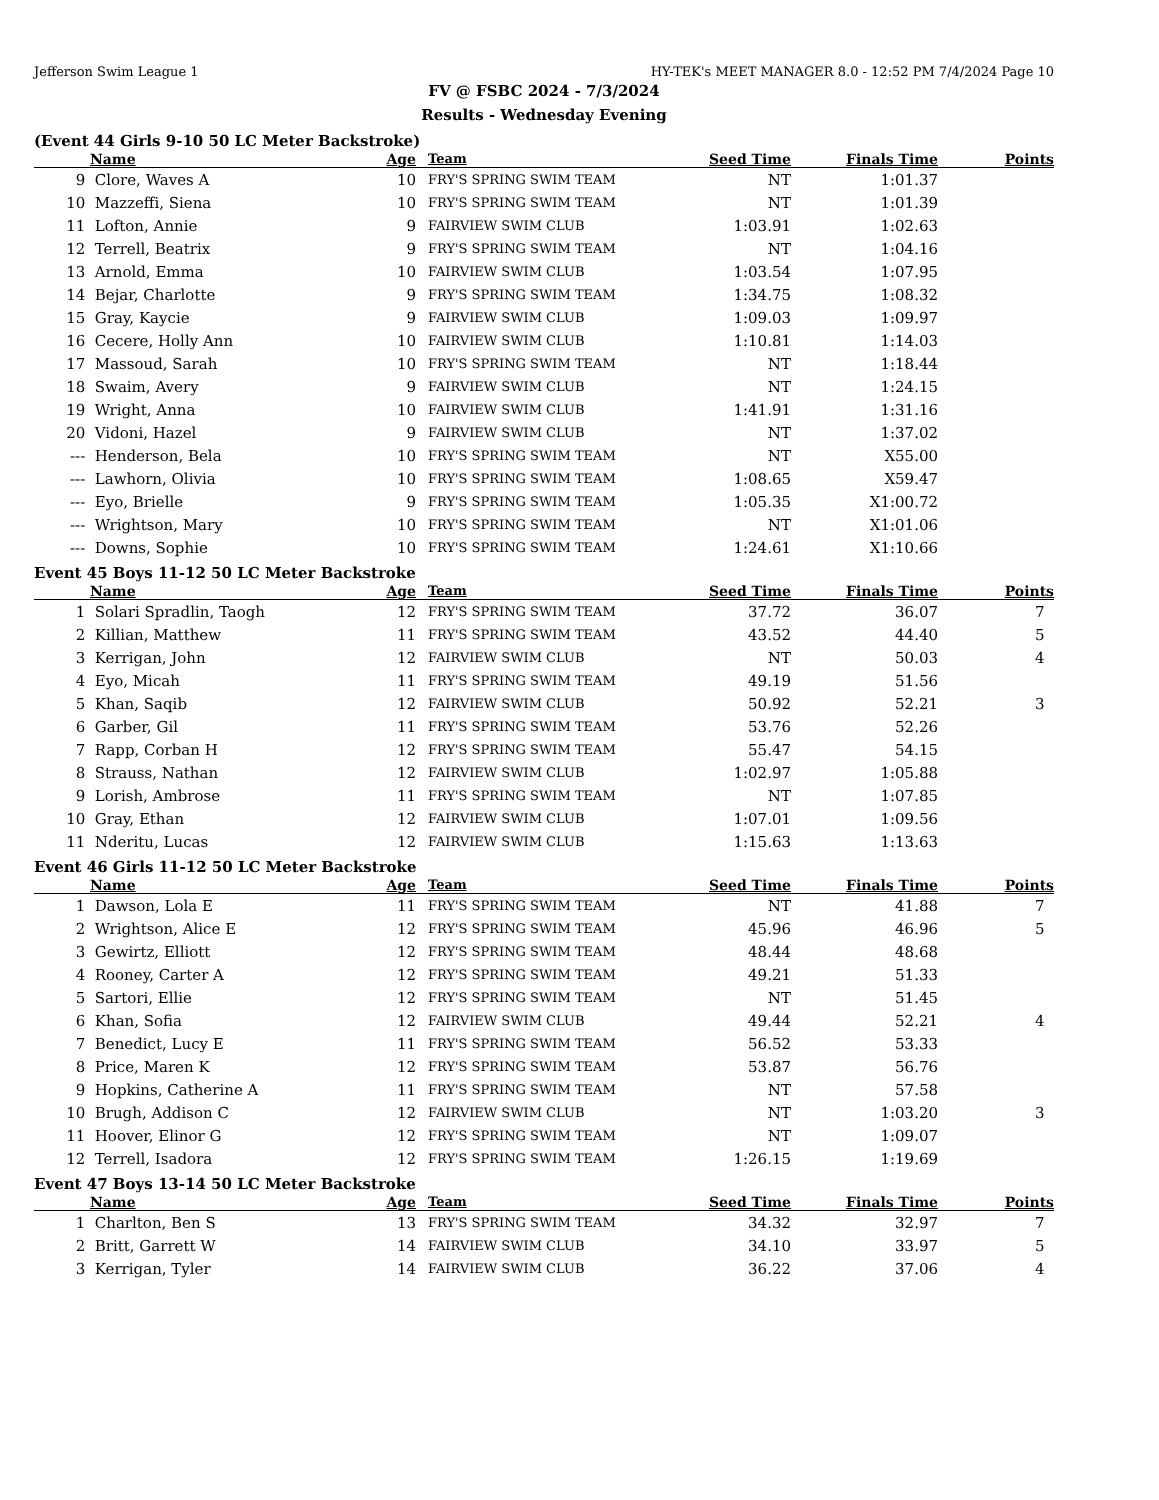Jefferson Swim League 1 HY-TEK's MEET MANAGER 8.0 - 12:52 PM 7/4/2024 Page 10
FV @ FSBC 2024 - 7/3/2024
Results - Wednesday Evening
(Event 44 Girls 9-10 50 LC Meter Backstroke)
| | Name | Age | Team | Seed Time | Finals Time | Points |
| --- | --- | --- | --- | --- | --- | --- |
| 9 | Clore, Waves A | 10 | FRY'S SPRING SWIM TEAM | NT | 1:01.37 | |
| 10 | Mazzeffi, Siena | 10 | FRY'S SPRING SWIM TEAM | NT | 1:01.39 | |
| 11 | Lofton, Annie | 9 | FAIRVIEW SWIM CLUB | 1:03.91 | 1:02.63 | |
| 12 | Terrell, Beatrix | 9 | FRY'S SPRING SWIM TEAM | NT | 1:04.16 | |
| 13 | Arnold, Emma | 10 | FAIRVIEW SWIM CLUB | 1:03.54 | 1:07.95 | |
| 14 | Bejar, Charlotte | 9 | FRY'S SPRING SWIM TEAM | 1:34.75 | 1:08.32 | |
| 15 | Gray, Kaycie | 9 | FAIRVIEW SWIM CLUB | 1:09.03 | 1:09.97 | |
| 16 | Cecere, Holly Ann | 10 | FAIRVIEW SWIM CLUB | 1:10.81 | 1:14.03 | |
| 17 | Massoud, Sarah | 10 | FRY'S SPRING SWIM TEAM | NT | 1:18.44 | |
| 18 | Swaim, Avery | 9 | FAIRVIEW SWIM CLUB | NT | 1:24.15 | |
| 19 | Wright, Anna | 10 | FAIRVIEW SWIM CLUB | 1:41.91 | 1:31.16 | |
| 20 | Vidoni, Hazel | 9 | FAIRVIEW SWIM CLUB | NT | 1:37.02 | |
| --- | Henderson, Bela | 10 | FRY'S SPRING SWIM TEAM | NT | X55.00 | |
| --- | Lawhorn, Olivia | 10 | FRY'S SPRING SWIM TEAM | 1:08.65 | X59.47 | |
| --- | Eyo, Brielle | 9 | FRY'S SPRING SWIM TEAM | 1:05.35 | X1:00.72 | |
| --- | Wrightson, Mary | 10 | FRY'S SPRING SWIM TEAM | NT | X1:01.06 | |
| --- | Downs, Sophie | 10 | FRY'S SPRING SWIM TEAM | 1:24.61 | X1:10.66 | |
Event 45 Boys 11-12 50 LC Meter Backstroke
| | Name | Age | Team | Seed Time | Finals Time | Points |
| --- | --- | --- | --- | --- | --- | --- |
| 1 | Solari Spradlin, Taogh | 12 | FRY'S SPRING SWIM TEAM | 37.72 | 36.07 | 7 |
| 2 | Killian, Matthew | 11 | FRY'S SPRING SWIM TEAM | 43.52 | 44.40 | 5 |
| 3 | Kerrigan, John | 12 | FAIRVIEW SWIM CLUB | NT | 50.03 | 4 |
| 4 | Eyo, Micah | 11 | FRY'S SPRING SWIM TEAM | 49.19 | 51.56 | |
| 5 | Khan, Saqib | 12 | FAIRVIEW SWIM CLUB | 50.92 | 52.21 | 3 |
| 6 | Garber, Gil | 11 | FRY'S SPRING SWIM TEAM | 53.76 | 52.26 | |
| 7 | Rapp, Corban H | 12 | FRY'S SPRING SWIM TEAM | 55.47 | 54.15 | |
| 8 | Strauss, Nathan | 12 | FAIRVIEW SWIM CLUB | 1:02.97 | 1:05.88 | |
| 9 | Lorish, Ambrose | 11 | FRY'S SPRING SWIM TEAM | NT | 1:07.85 | |
| 10 | Gray, Ethan | 12 | FAIRVIEW SWIM CLUB | 1:07.01 | 1:09.56 | |
| 11 | Nderitu, Lucas | 12 | FAIRVIEW SWIM CLUB | 1:15.63 | 1:13.63 | |
Event 46 Girls 11-12 50 LC Meter Backstroke
| | Name | Age | Team | Seed Time | Finals Time | Points |
| --- | --- | --- | --- | --- | --- | --- |
| 1 | Dawson, Lola E | 11 | FRY'S SPRING SWIM TEAM | NT | 41.88 | 7 |
| 2 | Wrightson, Alice E | 12 | FRY'S SPRING SWIM TEAM | 45.96 | 46.96 | 5 |
| 3 | Gewirtz, Elliott | 12 | FRY'S SPRING SWIM TEAM | 48.44 | 48.68 | |
| 4 | Rooney, Carter A | 12 | FRY'S SPRING SWIM TEAM | 49.21 | 51.33 | |
| 5 | Sartori, Ellie | 12 | FRY'S SPRING SWIM TEAM | NT | 51.45 | |
| 6 | Khan, Sofia | 12 | FAIRVIEW SWIM CLUB | 49.44 | 52.21 | 4 |
| 7 | Benedict, Lucy E | 11 | FRY'S SPRING SWIM TEAM | 56.52 | 53.33 | |
| 8 | Price, Maren K | 12 | FRY'S SPRING SWIM TEAM | 53.87 | 56.76 | |
| 9 | Hopkins, Catherine A | 11 | FRY'S SPRING SWIM TEAM | NT | 57.58 | |
| 10 | Brugh, Addison C | 12 | FAIRVIEW SWIM CLUB | NT | 1:03.20 | 3 |
| 11 | Hoover, Elinor G | 12 | FRY'S SPRING SWIM TEAM | NT | 1:09.07 | |
| 12 | Terrell, Isadora | 12 | FRY'S SPRING SWIM TEAM | 1:26.15 | 1:19.69 | |
Event 47 Boys 13-14 50 LC Meter Backstroke
| | Name | Age | Team | Seed Time | Finals Time | Points |
| --- | --- | --- | --- | --- | --- | --- |
| 1 | Charlton, Ben S | 13 | FRY'S SPRING SWIM TEAM | 34.32 | 32.97 | 7 |
| 2 | Britt, Garrett W | 14 | FAIRVIEW SWIM CLUB | 34.10 | 33.97 | 5 |
| 3 | Kerrigan, Tyler | 14 | FAIRVIEW SWIM CLUB | 36.22 | 37.06 | 4 |